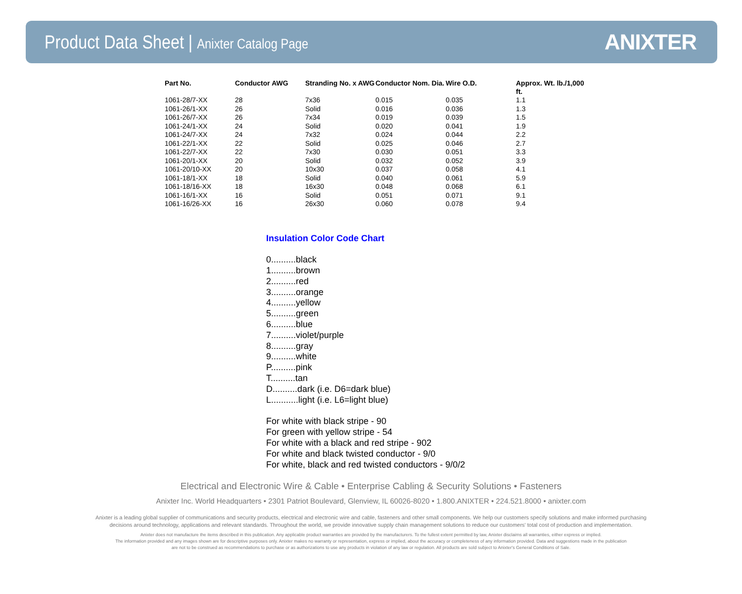Product Data Sheet | Anixter Catalog Page
ANIXTER
| Part No. | Conductor AWG | Stranding No. x AWG | Conductor Nom. Dia. | Wire O.D. | Approx. Wt. lb./1,000 ft. |
| --- | --- | --- | --- | --- | --- |
| 1061-28/7-XX | 28 | 7x36 | 0.015 | 0.035 | 1.1 |
| 1061-26/1-XX | 26 | Solid | 0.016 | 0.036 | 1.3 |
| 1061-26/7-XX | 26 | 7x34 | 0.019 | 0.039 | 1.5 |
| 1061-24/1-XX | 24 | Solid | 0.020 | 0.041 | 1.9 |
| 1061-24/7-XX | 24 | 7x32 | 0.024 | 0.044 | 2.2 |
| 1061-22/1-XX | 22 | Solid | 0.025 | 0.046 | 2.7 |
| 1061-22/7-XX | 22 | 7x30 | 0.030 | 0.051 | 3.3 |
| 1061-20/1-XX | 20 | Solid | 0.032 | 0.052 | 3.9 |
| 1061-20/10-XX | 20 | 10x30 | 0.037 | 0.058 | 4.1 |
| 1061-18/1-XX | 18 | Solid | 0.040 | 0.061 | 5.9 |
| 1061-18/16-XX | 18 | 16x30 | 0.048 | 0.068 | 6.1 |
| 1061-16/1-XX | 16 | Solid | 0.051 | 0.071 | 9.1 |
| 1061-16/26-XX | 16 | 26x30 | 0.060 | 0.078 | 9.4 |
Insulation Color Code Chart
0..........black
1..........brown
2..........red
3..........orange
4..........yellow
5..........green
6..........blue
7..........violet/purple
8..........gray
9..........white
P..........pink
T..........tan
D..........dark (i.e. D6=dark blue)
L...........light (i.e. L6=light blue)
For white with black stripe - 90
For green with yellow stripe - 54
For white with a black and red stripe - 902
For white and black twisted conductor - 9/0
For white, black and red twisted conductors - 9/0/2
Electrical and Electronic Wire & Cable • Enterprise Cabling & Security Solutions • Fasteners
Anixter Inc. World Headquarters • 2301 Patriot Boulevard, Glenview, IL 60026-8020 • 1.800.ANIXTER • 224.521.8000 • anixter.com
Anixter is a leading global supplier of communications and security products, electrical and electronic wire and cable, fasteners and other small components. We help our customers specify solutions and make informed purchasing
decisions around technology, applications and relevant standards. Throughout the world, we provide innovative supply chain management solutions to reduce our customers' total cost of production and implementation.
Anixter does not manufacture the items described in this publication. Any applicable product warranties are provided by the manufacturers. To the fullest extent permitted by law, Anixter disclaims all warranties, either express or implied.
The information provided and any images shown are for descriptive purposes only. Anixter makes no warranty or representation, express or implied, about the accuracy or completeness of any information provided. Data and suggestions made in the publication
are not to be construed as recommendations to purchase or as authorizations to use any products in violation of any law or regulation. All products are sold subject to Anixter's General Conditions of Sale.